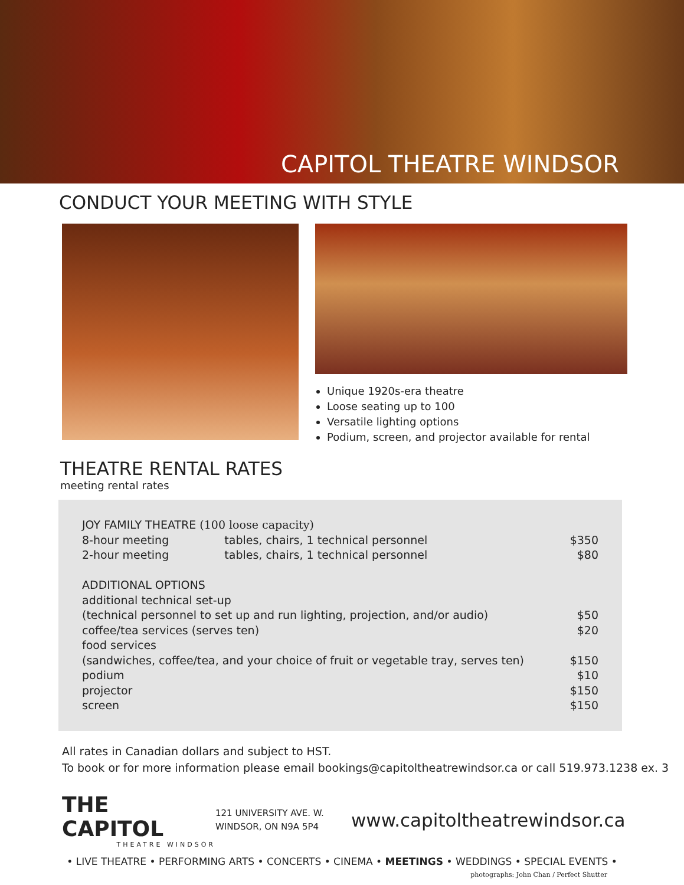CAPITOL THEATRE WINDSOR
CONDUCT YOUR MEETING WITH STYLE
Unique 1920s-era theatre
Loose seating up to 100
Versatile lighting options
Podium, screen, and projector available for rental
THEATRE RENTAL RATES
meeting rental rates
| JOY FAMILY THEATRE (100 loose capacity) | | |
| 8-hour meeting | tables, chairs, 1 technical personnel | $350 |
| 2-hour meeting | tables, chairs, 1 technical personnel | $80 |
| ADDITIONAL OPTIONS | | |
| additional technical set-up | | |
| (technical personnel to set up and run lighting, projection, and/or audio) | | $50 |
| coffee/tea services (serves ten) | | $20 |
| food services | | |
| (sandwiches, coffee/tea, and your choice of fruit or vegetable tray, serves ten) | | $150 |
| podium | | $10 |
| projector | | $150 |
| screen | | $150 |
All rates in Canadian dollars and subject to HST.
To book or for more information please email bookings@capitoltheatrewindsor.ca or call 519.973.1238 ex. 3
THE CAPITOL
THEATRE WINDSOR
121 UNIVERSITY AVE. W.
WINDSOR, ON N9A 5P4
www.capitoltheatrewindsor.ca
• LIVE THEATRE • PERFORMING ARTS • CONCERTS • CINEMA • MEETINGS • WEDDINGS • SPECIAL EVENTS •
photographs: John Chan / Perfect Shutter